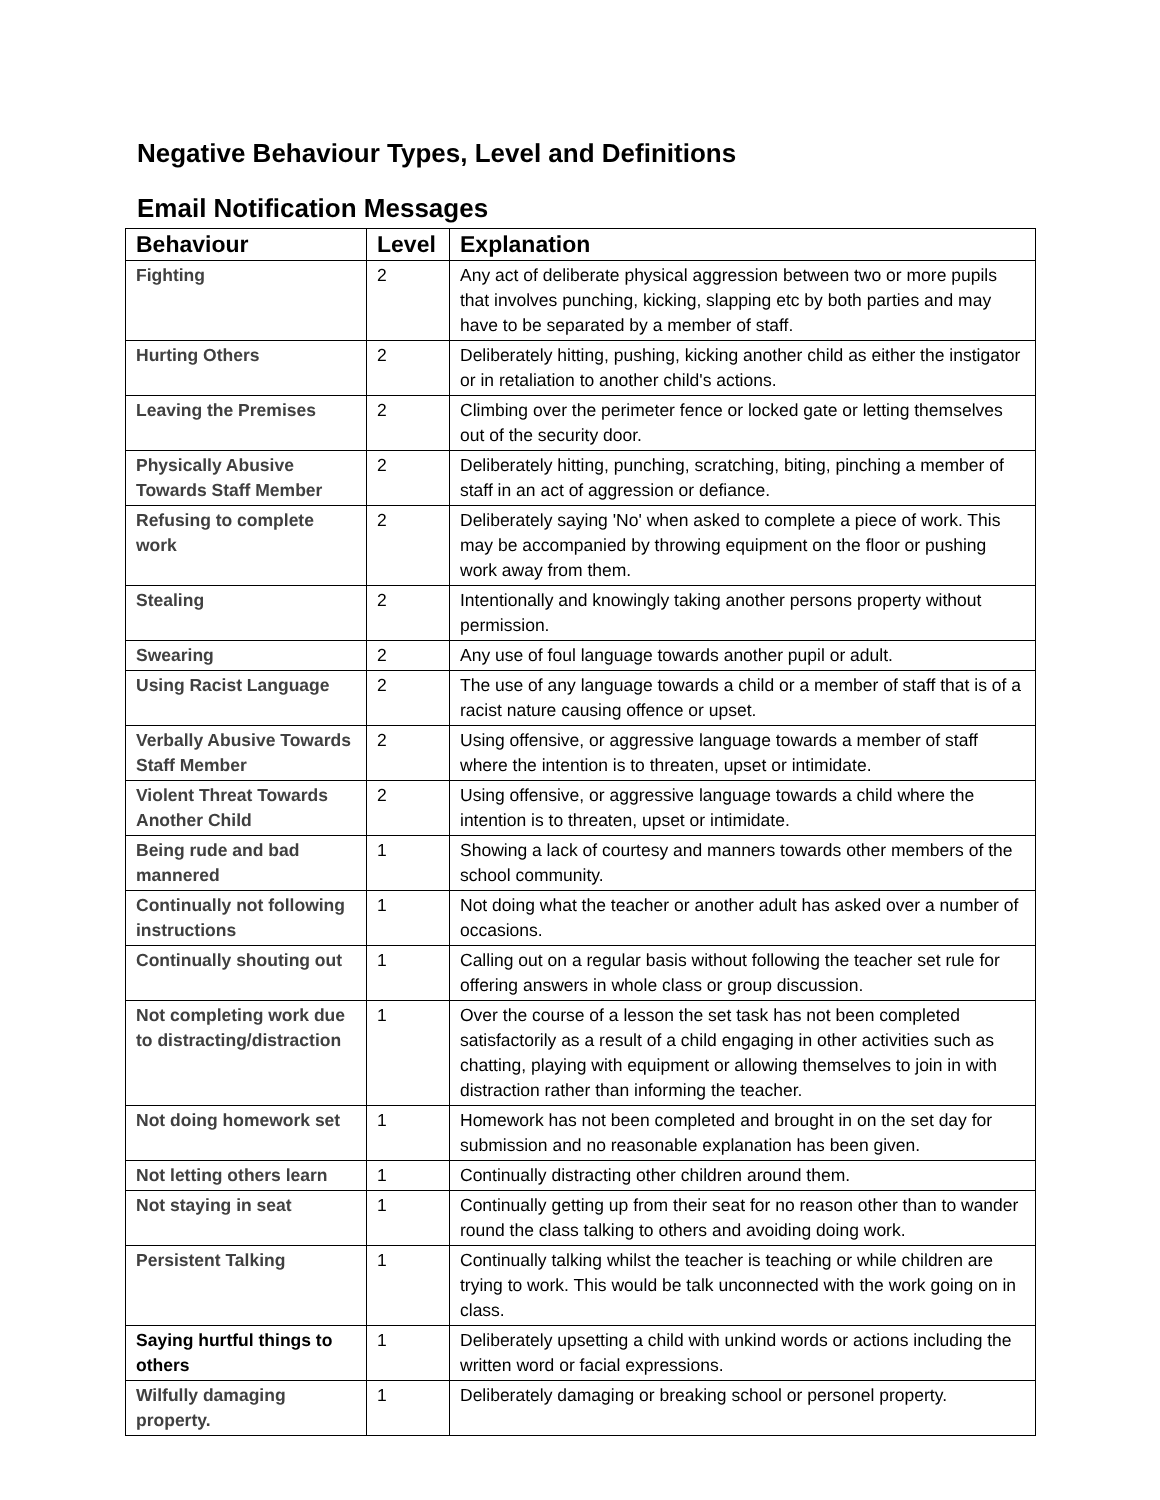Negative Behaviour Types, Level and Definitions
Email Notification Messages
| Behaviour | Level | Explanation |
| --- | --- | --- |
| Fighting | 2 | Any act of deliberate physical aggression between two or more pupils that involves punching, kicking, slapping etc by both parties and may have to be separated by a member of staff. |
| Hurting Others | 2 | Deliberately hitting, pushing, kicking another child as either the instigator or in retaliation to another child's actions. |
| Leaving the Premises | 2 | Climbing over the perimeter fence or locked gate or letting themselves out of the security door. |
| Physically Abusive Towards Staff Member | 2 | Deliberately hitting, punching, scratching, biting, pinching a member of staff in an act of aggression or defiance. |
| Refusing to complete work | 2 | Deliberately saying 'No' when asked to complete a piece of work. This may be accompanied by throwing equipment on the floor or pushing work away from them. |
| Stealing | 2 | Intentionally and knowingly taking another persons property without permission. |
| Swearing | 2 | Any use of foul language towards another pupil or adult. |
| Using Racist Language | 2 | The use of any language towards a child or a member of staff that is of a racist nature causing offence or upset. |
| Verbally Abusive Towards Staff Member | 2 | Using offensive, or aggressive language towards a member of staff where the intention is to threaten, upset or intimidate. |
| Violent Threat Towards Another Child | 2 | Using offensive, or aggressive language towards a child where the intention is to threaten, upset or intimidate. |
| Being rude and bad mannered | 1 | Showing a lack of courtesy and manners towards other members of the school community. |
| Continually not following instructions | 1 | Not doing what the teacher or another adult has asked over a number of occasions. |
| Continually shouting out | 1 | Calling out on a regular basis without following the teacher set rule for offering answers in whole class or group discussion. |
| Not completing work due to distracting/distraction | 1 | Over the course of a lesson the set task has not been completed satisfactorily as a result of a child engaging in other activities such as chatting, playing with equipment or allowing themselves to join in with distraction rather than informing the teacher. |
| Not doing homework set | 1 | Homework has not been completed and brought in on the set day for submission and no reasonable explanation has been given. |
| Not letting others learn | 1 | Continually distracting other children around them. |
| Not staying in seat | 1 | Continually getting up from their seat for no reason other than to wander round the class talking to others and avoiding doing work. |
| Persistent Talking | 1 | Continually talking whilst the teacher is teaching or while children are trying to work. This would be talk unconnected with the work going on in class. |
| Saying hurtful things to others | 1 | Deliberately upsetting a child with unkind words or actions including the written word or facial expressions. |
| Wilfully damaging property. | 1 | Deliberately damaging or breaking school or personel property. |